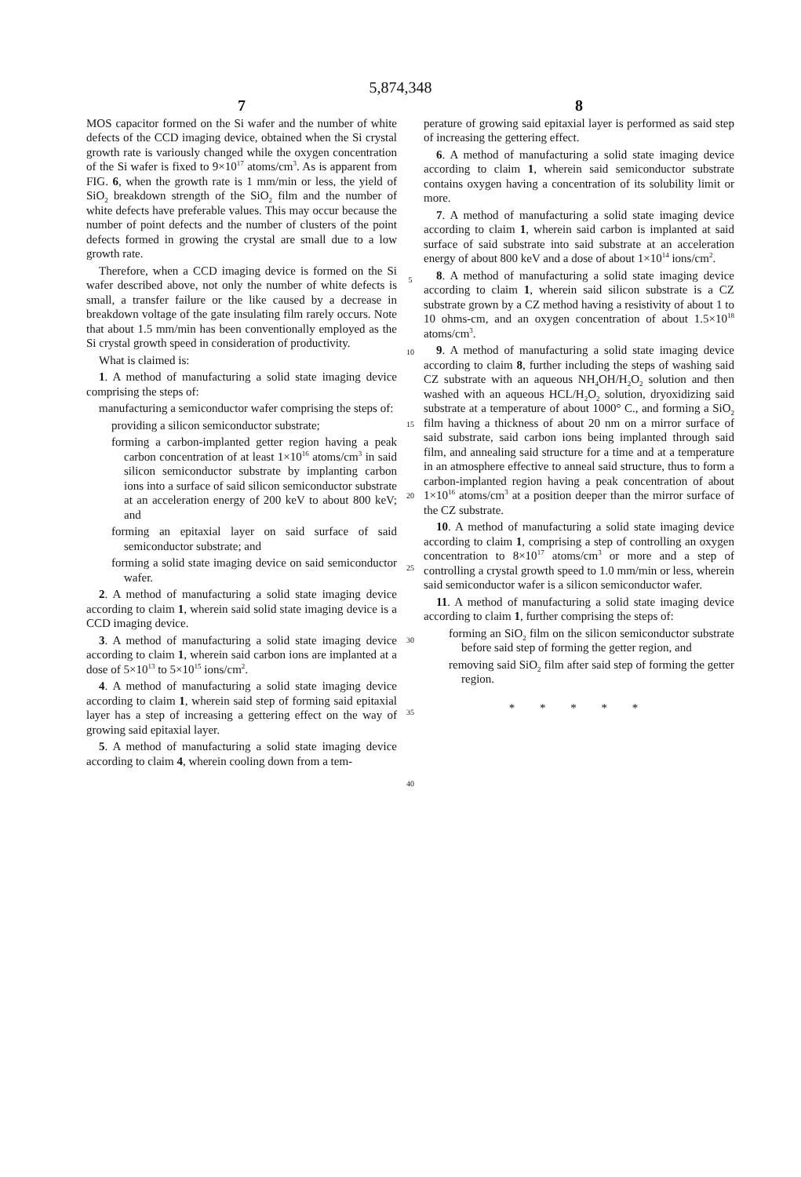5,874,348
7
MOS capacitor formed on the Si wafer and the number of white defects of the CCD imaging device, obtained when the Si crystal growth rate is variously changed while the oxygen concentration of the Si wafer is fixed to 9×10<sup>17</sup> atoms/cm<sup>3</sup>. As is apparent from FIG. 6, when the growth rate is 1 mm/min or less, the yield of SiO<sub>2</sub> breakdown strength of the SiO<sub>2</sub> film and the number of white defects have preferable values. This may occur because the number of point defects and the number of clusters of the point defects formed in growing the crystal are small due to a low growth rate.
Therefore, when a CCD imaging device is formed on the Si wafer described above, not only the number of white defects is small, a transfer failure or the like caused by a decrease in breakdown voltage of the gate insulating film rarely occurs. Note that about 1.5 mm/min has been conventionally employed as the Si crystal growth speed in consideration of productivity.
What is claimed is:
1. A method of manufacturing a solid state imaging device comprising the steps of:
manufacturing a semiconductor wafer comprising the steps of:
providing a silicon semiconductor substrate;
forming a carbon-implanted getter region having a peak carbon concentration of at least 1×10<sup>16</sup> atoms/cm<sup>3</sup> in said silicon semiconductor substrate by implanting carbon ions into a surface of said silicon semiconductor substrate at an acceleration energy of 200 keV to about 800 keV; and
forming an epitaxial layer on said surface of said semiconductor substrate; and
forming a solid state imaging device on said semiconductor wafer.
2. A method of manufacturing a solid state imaging device according to claim 1, wherein said solid state imaging device is a CCD imaging device.
3. A method of manufacturing a solid state imaging device according to claim 1, wherein said carbon ions are implanted at a dose of 5×10<sup>13</sup> to 5×10<sup>15</sup> ions/cm<sup>2</sup>.
4. A method of manufacturing a solid state imaging device according to claim 1, wherein said step of forming said epitaxial layer has a step of increasing a gettering effect on the way of growing said epitaxial layer.
5. A method of manufacturing a solid state imaging device according to claim 4, wherein cooling down from a tem-
5
10
15
20
25
30
35
40
8
perature of growing said epitaxial layer is performed as said step of increasing the gettering effect.
6. A method of manufacturing a solid state imaging device according to claim 1, wherein said semiconductor substrate contains oxygen having a concentration of its solubility limit or more.
7. A method of manufacturing a solid state imaging device according to claim 1, wherein said carbon is implanted at said surface of said substrate into said substrate at an acceleration energy of about 800 keV and a dose of about 1×10<sup>14</sup> ions/cm<sup>2</sup>.
8. A method of manufacturing a solid state imaging device according to claim 1, wherein said silicon substrate is a CZ substrate grown by a CZ method having a resistivity of about 1 to 10 ohms-cm, and an oxygen concentration of about 1.5×10<sup>18</sup> atoms/cm<sup>3</sup>.
9. A method of manufacturing a solid state imaging device according to claim 8, further including the steps of washing said CZ substrate with an aqueous NH<sub>4</sub>OH/H<sub>2</sub>O<sub>2</sub> solution and then washed with an aqueous HCL/H<sub>2</sub>O<sub>2</sub> solution, dryoxidizing said substrate at a temperature of about 1000° C., and forming a SiO<sub>2</sub> film having a thickness of about 20 nm on a mirror surface of said substrate, said carbon ions being implanted through said film, and annealing said structure for a time and at a temperature in an atmosphere effective to anneal said structure, thus to form a carbon-implanted region having a peak concentration of about 1×10<sup>16</sup> atoms/cm<sup>3</sup> at a position deeper than the mirror surface of the CZ substrate.
10. A method of manufacturing a solid state imaging device according to claim 1, comprising a step of controlling an oxygen concentration to 8×10<sup>17</sup> atoms/cm<sup>3</sup> or more and a step of controlling a crystal growth speed to 1.0 mm/min or less, wherein said semiconductor wafer is a silicon semiconductor wafer.
11. A method of manufacturing a solid state imaging device according to claim 1, further comprising the steps of:
forming an SiO<sub>2</sub> film on the silicon semiconductor substrate before said step of forming the getter region, and
removing said SiO<sub>2</sub> film after said step of forming the getter region.
* * * * *